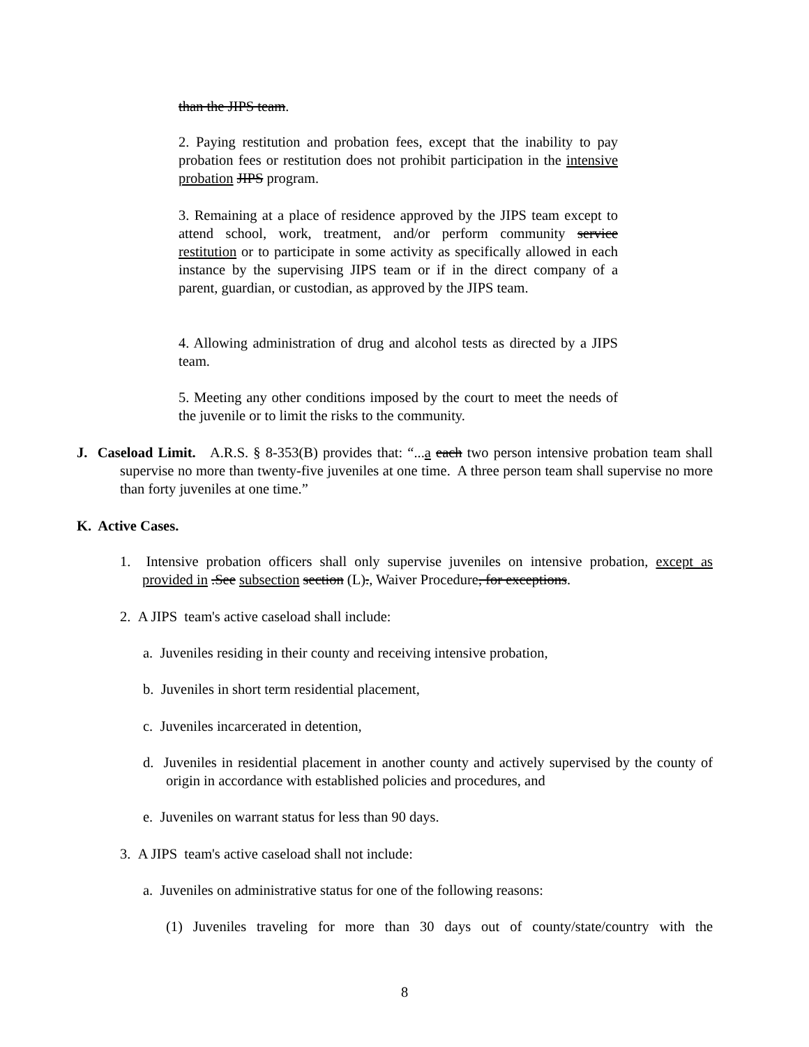than the JIPS team.
2. Paying restitution and probation fees, except that the inability to pay probation fees or restitution does not prohibit participation in the intensive probation JIPS program.
3. Remaining at a place of residence approved by the JIPS team except to attend school, work, treatment, and/or perform community service restitution or to participate in some activity as specifically allowed in each instance by the supervising JIPS team or if in the direct company of a parent, guardian, or custodian, as approved by the JIPS team.
4. Allowing administration of drug and alcohol tests as directed by a JIPS team.
5. Meeting any other conditions imposed by the court to meet the needs of the juvenile or to limit the risks to the community.
J. Caseload Limit. A.R.S. § 8-353(B) provides that: “...a each two person intensive probation team shall supervise no more than twenty-five juveniles at one time. A three person team shall supervise no more than forty juveniles at one time.”
K. Active Cases.
1. Intensive probation officers shall only supervise juveniles on intensive probation, except as provided in .See subsection section (L)., Waiver Procedure, for exceptions.
2. A JIPS team's active caseload shall include:
a. Juveniles residing in their county and receiving intensive probation,
b. Juveniles in short term residential placement,
c. Juveniles incarcerated in detention,
d. Juveniles in residential placement in another county and actively supervised by the county of origin in accordance with established policies and procedures, and
e. Juveniles on warrant status for less than 90 days.
3. A JIPS team's active caseload shall not include:
a. Juveniles on administrative status for one of the following reasons:
(1) Juveniles traveling for more than 30 days out of county/state/country with the
8